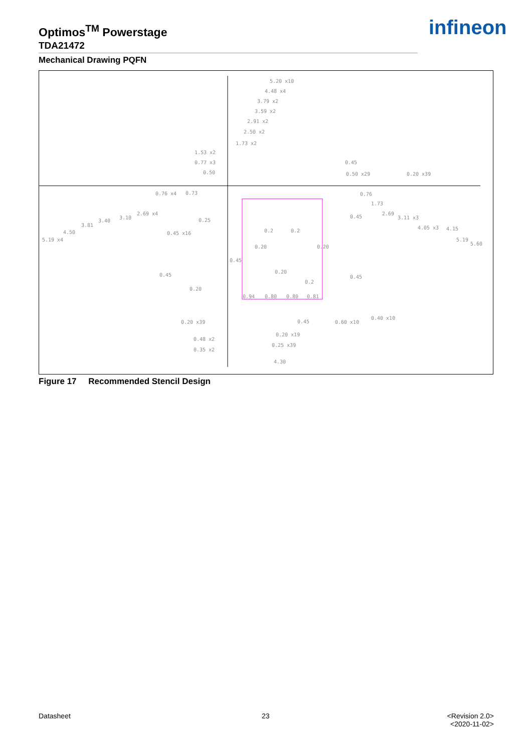Optimos<sup>TM</sup> Powerstage
TDA21472
infineon
Mechanical Drawing PQFN
5.20 x10
4.48 x4
3.79 x2
3.59 x2
2.91 x2
2.50 x2
1.73 x2
1.53 x2
0.77 x3
0.50
0.45
0.50 x29
0.20 x39
0.76 x4
0.73
0.76
1.73
2.69 x4
2.69
3.10
3.40
3.81
4.50
5.19 x4
3.11 x3
4.05 x3
4.15
5.19
5.60
0.25
0.45
0.45 x16
0.2
0.2
0.20
0.20
0.45
0.20
0.45
0.45
0.2
0.20
0.94
0.80
0.80
0.81
0.20 x39
0.45
0.60 x10
0.40 x10
0.20 x19
0.48 x2
0.25 x39
0.35 x2
4.30
Figure 17 Recommended Stencil Design
Datasheet 23
<Revision 2.0>
<2020-11-02>